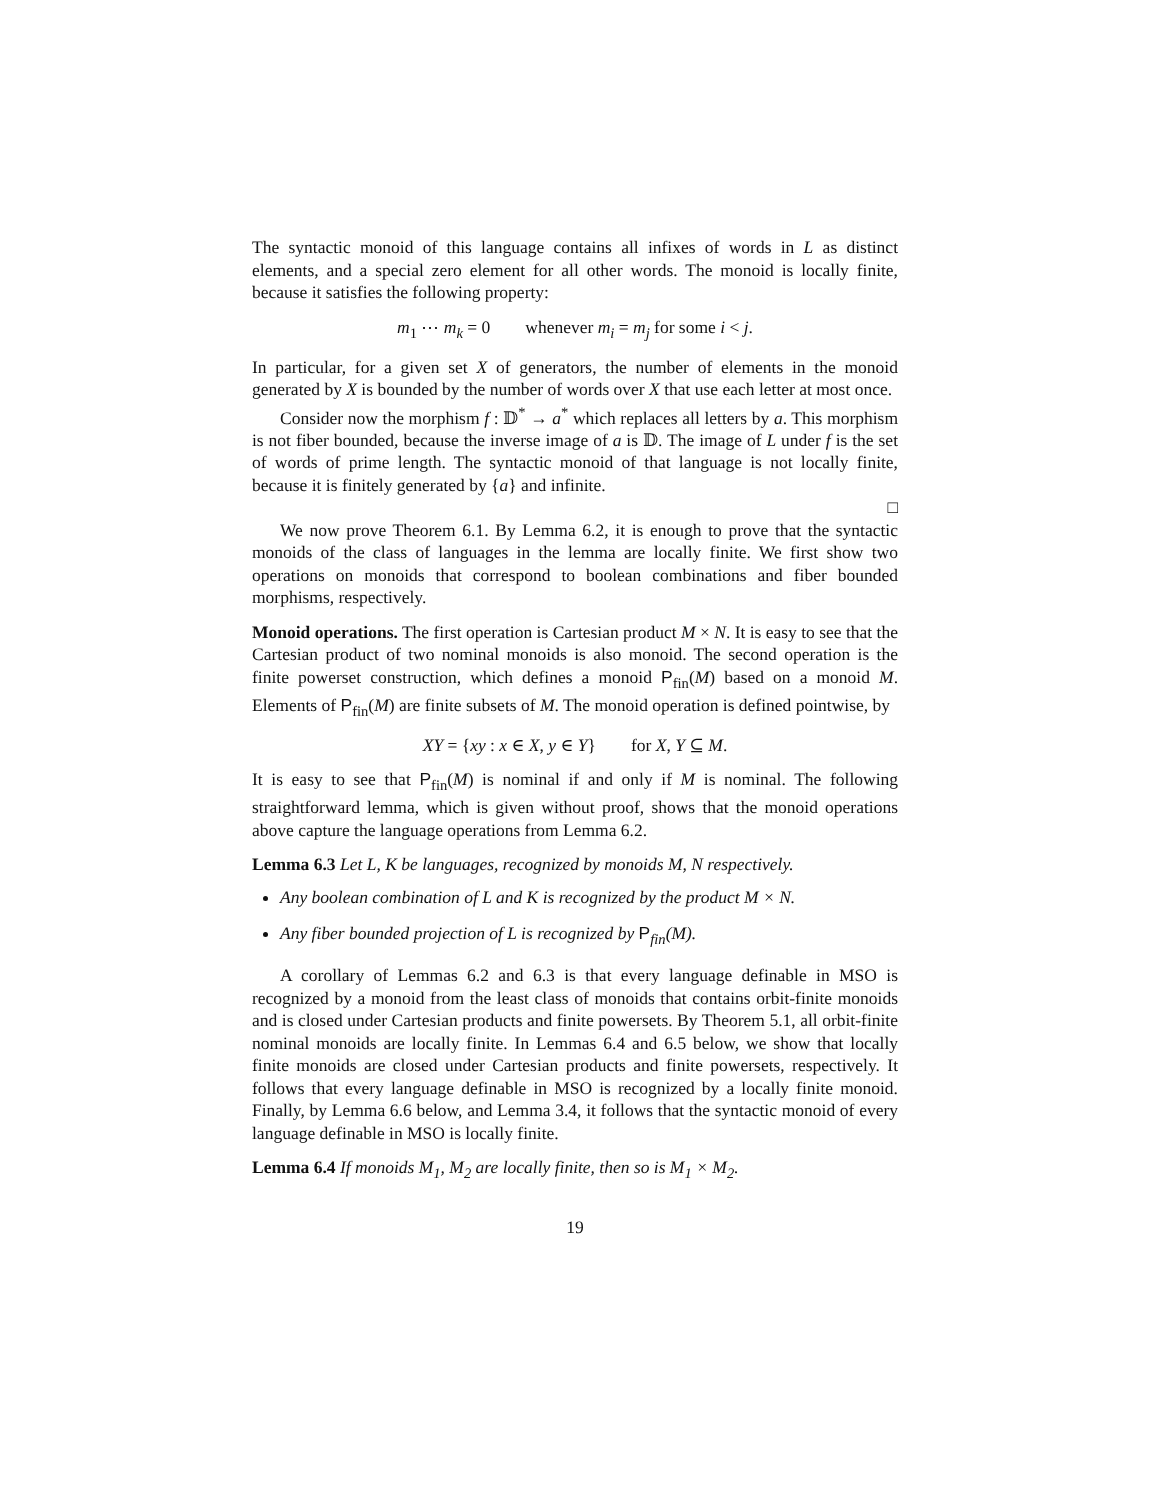The syntactic monoid of this language contains all infixes of words in L as distinct elements, and a special zero element for all other words. The monoid is locally finite, because it satisfies the following property:
m<sub>1</sub> ⋯ m<sub>k</sub> = 0 whenever m<sub>i</sub> = m<sub>j</sub> for some i < j.
In particular, for a given set X of generators, the number of elements in the monoid generated by X is bounded by the number of words over X that use each letter at most once.
Consider now the morphism f : 𝔻<sup>*</sup> → a<sup>*</sup> which replaces all letters by a. This morphism is not fiber bounded, because the inverse image of a is 𝔻. The image of L under f is the set of words of prime length. The syntactic monoid of that language is not locally finite, because it is finitely generated by {a} and infinite.
□
We now prove Theorem 6.1. By Lemma 6.2, it is enough to prove that the syntactic monoids of the class of languages in the lemma are locally finite. We first show two operations on monoids that correspond to boolean combinations and fiber bounded morphisms, respectively.
Monoid operations. The first operation is Cartesian product M × N. It is easy to see that the Cartesian product of two nominal monoids is also monoid. The second operation is the finite powerset construction, which defines a monoid P<sub>fin</sub>(M) based on a monoid M. Elements of P<sub>fin</sub>(M) are finite subsets of M. The monoid operation is defined pointwise, by
XY = {xy : x ∈ X, y ∈ Y} for X, Y ⊆ M.
It is easy to see that P<sub>fin</sub>(M) is nominal if and only if M is nominal. The following straightforward lemma, which is given without proof, shows that the monoid operations above capture the language operations from Lemma 6.2.
Lemma 6.3 Let L, K be languages, recognized by monoids M, N respectively.
Any boolean combination of L and K is recognized by the product M × N.
Any fiber bounded projection of L is recognized by P<sub>fin</sub>(M).
A corollary of Lemmas 6.2 and 6.3 is that every language definable in MSO is recognized by a monoid from the least class of monoids that contains orbit-finite monoids and is closed under Cartesian products and finite powersets. By Theorem 5.1, all orbit-finite nominal monoids are locally finite. In Lemmas 6.4 and 6.5 below, we show that locally finite monoids are closed under Cartesian products and finite powersets, respectively. It follows that every language definable in MSO is recognized by a locally finite monoid. Finally, by Lemma 6.6 below, and Lemma 3.4, it follows that the syntactic monoid of every language definable in MSO is locally finite.
Lemma 6.4 If monoids M<sub>1</sub>, M<sub>2</sub> are locally finite, then so is M<sub>1</sub> × M<sub>2</sub>.
19